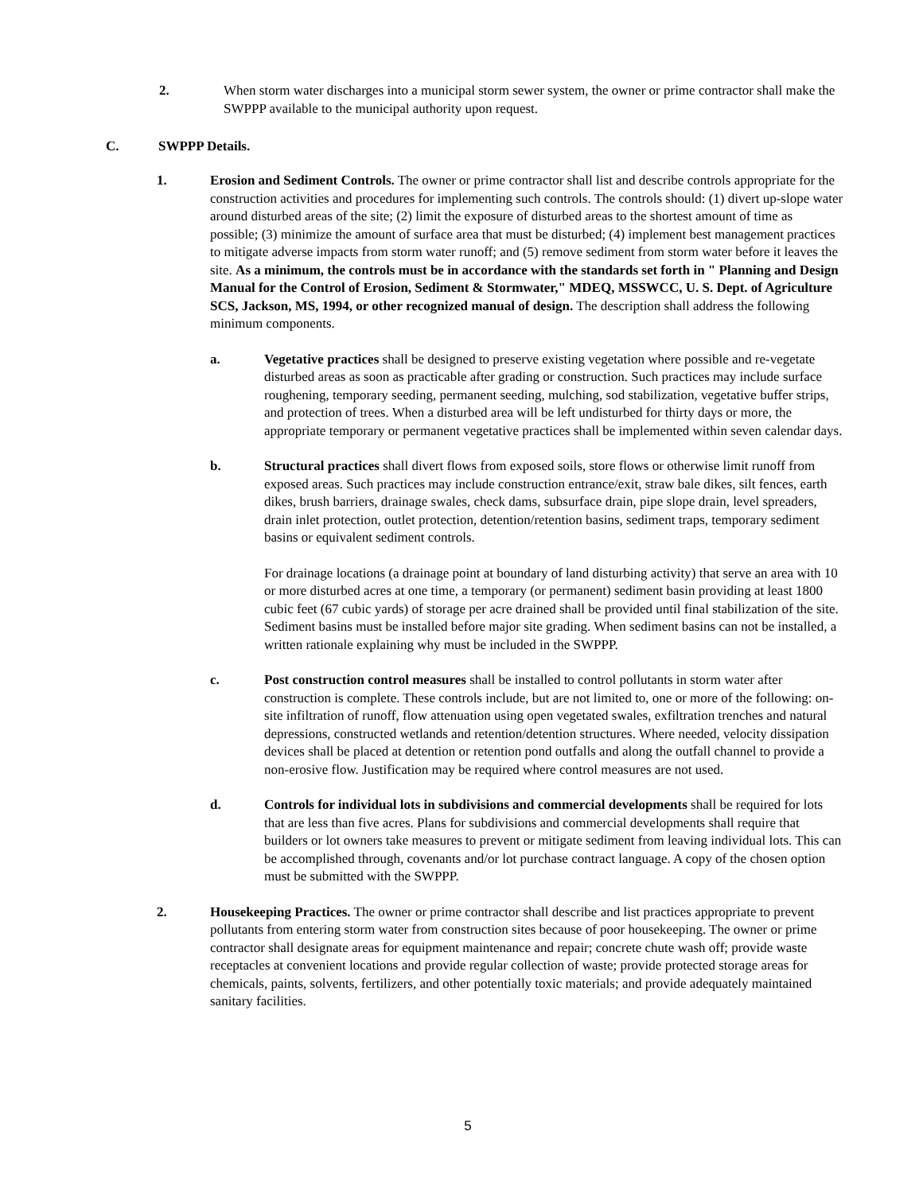2. When storm water discharges into a municipal storm sewer system, the owner or prime contractor shall make the SWPPP available to the municipal authority upon request.
C. SWPPP Details.
1. Erosion and Sediment Controls. The owner or prime contractor shall list and describe controls appropriate for the construction activities and procedures for implementing such controls. The controls should: (1) divert up-slope water around disturbed areas of the site; (2) limit the exposure of disturbed areas to the shortest amount of time as possible; (3) minimize the amount of surface area that must be disturbed; (4) implement best management practices to mitigate adverse impacts from storm water runoff; and (5) remove sediment from storm water before it leaves the site. As a minimum, the controls must be in accordance with the standards set forth in " Planning and Design Manual for the Control of Erosion, Sediment & Stormwater," MDEQ, MSSWCC, U. S. Dept. of Agriculture SCS, Jackson, MS, 1994, or other recognized manual of design. The description shall address the following minimum components.
a. Vegetative practices shall be designed to preserve existing vegetation where possible and re-vegetate disturbed areas as soon as practicable after grading or construction. Such practices may include surface roughening, temporary seeding, permanent seeding, mulching, sod stabilization, vegetative buffer strips, and protection of trees. When a disturbed area will be left undisturbed for thirty days or more, the appropriate temporary or permanent vegetative practices shall be implemented within seven calendar days.
b. Structural practices shall divert flows from exposed soils, store flows or otherwise limit runoff from exposed areas. Such practices may include construction entrance/exit, straw bale dikes, silt fences, earth dikes, brush barriers, drainage swales, check dams, subsurface drain, pipe slope drain, level spreaders, drain inlet protection, outlet protection, detention/retention basins, sediment traps, temporary sediment basins or equivalent sediment controls.
For drainage locations (a drainage point at boundary of land disturbing activity) that serve an area with 10 or more disturbed acres at one time, a temporary (or permanent) sediment basin providing at least 1800 cubic feet (67 cubic yards) of storage per acre drained shall be provided until final stabilization of the site. Sediment basins must be installed before major site grading. When sediment basins can not be installed, a written rationale explaining why must be included in the SWPPP.
c. Post construction control measures shall be installed to control pollutants in storm water after construction is complete. These controls include, but are not limited to, one or more of the following: on-site infiltration of runoff, flow attenuation using open vegetated swales, exfiltration trenches and natural depressions, constructed wetlands and retention/detention structures. Where needed, velocity dissipation devices shall be placed at detention or retention pond outfalls and along the outfall channel to provide a non-erosive flow. Justification may be required where control measures are not used.
d. Controls for individual lots in subdivisions and commercial developments shall be required for lots that are less than five acres. Plans for subdivisions and commercial developments shall require that builders or lot owners take measures to prevent or mitigate sediment from leaving individual lots. This can be accomplished through, covenants and/or lot purchase contract language. A copy of the chosen option must be submitted with the SWPPP.
2. Housekeeping Practices. The owner or prime contractor shall describe and list practices appropriate to prevent pollutants from entering storm water from construction sites because of poor housekeeping. The owner or prime contractor shall designate areas for equipment maintenance and repair; concrete chute wash off; provide waste receptacles at convenient locations and provide regular collection of waste; provide protected storage areas for chemicals, paints, solvents, fertilizers, and other potentially toxic materials; and provide adequately maintained sanitary facilities.
5